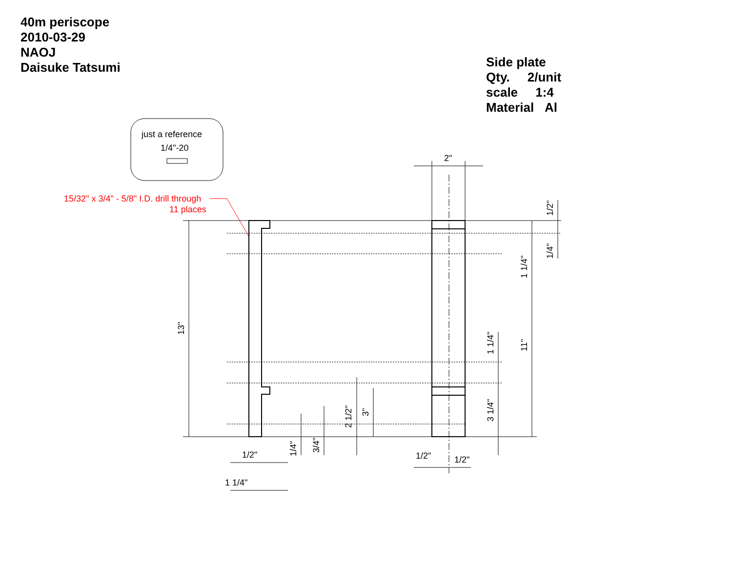40m periscope
2010-03-29
NAOJ
Daisuke Tatsumi
Side plate
Qty. 2/unit
scale 1:4
Material Al
just a reference
1/4"-20
15/32" x 3/4" - 5/8" I.D. drill through
11 places
2"
1/2"
1/4"
1 1/4"
11"
1 1/4"
3 1/4"
13"
2 1/2"
3"
1/4"
3/4"
1/2"
1 1/4"
1/2"
1/2"